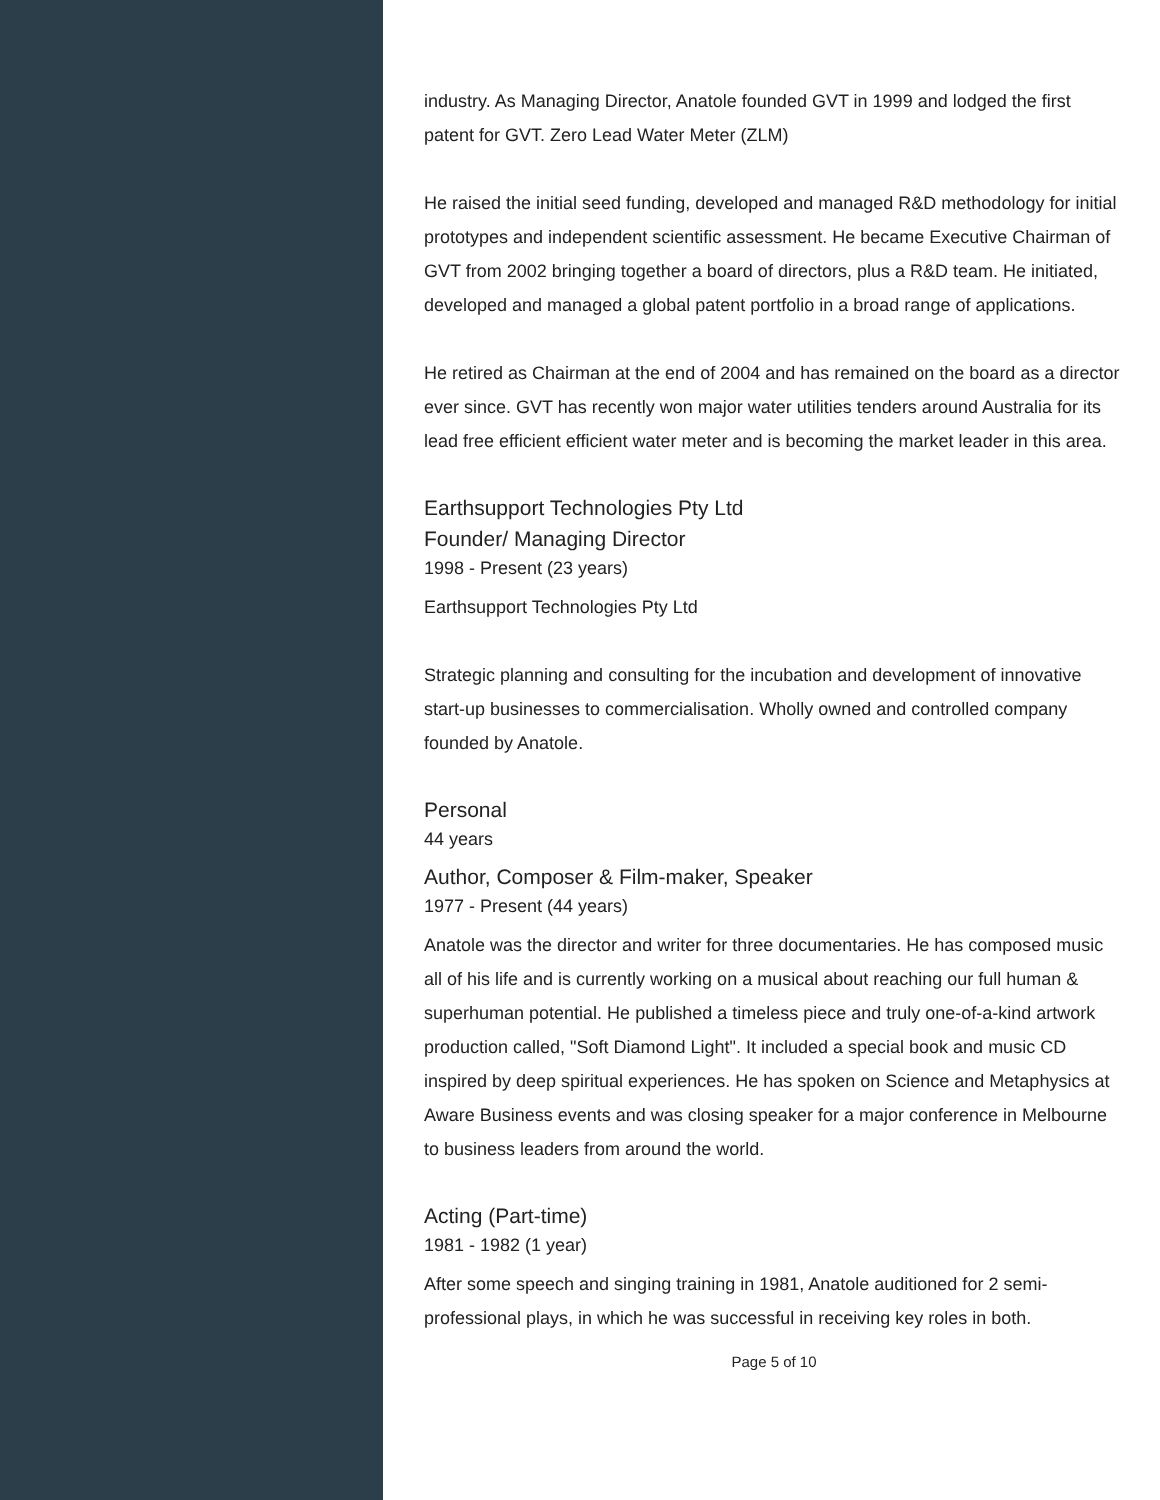industry. As Managing Director, Anatole founded GVT in 1999 and lodged the first patent for GVT. Zero Lead Water Meter (ZLM)
He raised the initial seed funding, developed and managed R&D methodology for initial prototypes and independent scientific assessment. He became Executive Chairman of GVT from 2002 bringing together a board of directors, plus a R&D team. He initiated, developed and managed a global patent portfolio in a broad range of applications.
He retired as Chairman at the end of 2004 and has remained on the board as a director ever since. GVT has recently won major water utilities tenders around Australia for its lead free efficient efficient water meter and is becoming the market leader in this area.
Earthsupport Technologies Pty Ltd
Founder/ Managing Director
1998 - Present (23 years)
Earthsupport Technologies Pty Ltd
Strategic planning and consulting for the incubation and development of innovative start-up businesses to commercialisation. Wholly owned and controlled company founded by Anatole.
Personal
44 years
Author, Composer & Film-maker, Speaker
1977 - Present (44 years)
Anatole was the director and writer for three documentaries. He has composed music all of his life and is currently working on a musical about reaching our full human & superhuman potential. He published a timeless piece and truly one-of-a-kind artwork production called, "Soft Diamond Light". It included a special book and music CD inspired by deep spiritual experiences. He has spoken on Science and Metaphysics at Aware Business events and was closing speaker for a major conference in Melbourne to business leaders from around the world.
Acting (Part-time)
1981 - 1982 (1 year)
After some speech and singing training in 1981, Anatole auditioned for 2 semi-professional plays, in which he was successful in receiving key roles in both.
Page 5 of 10